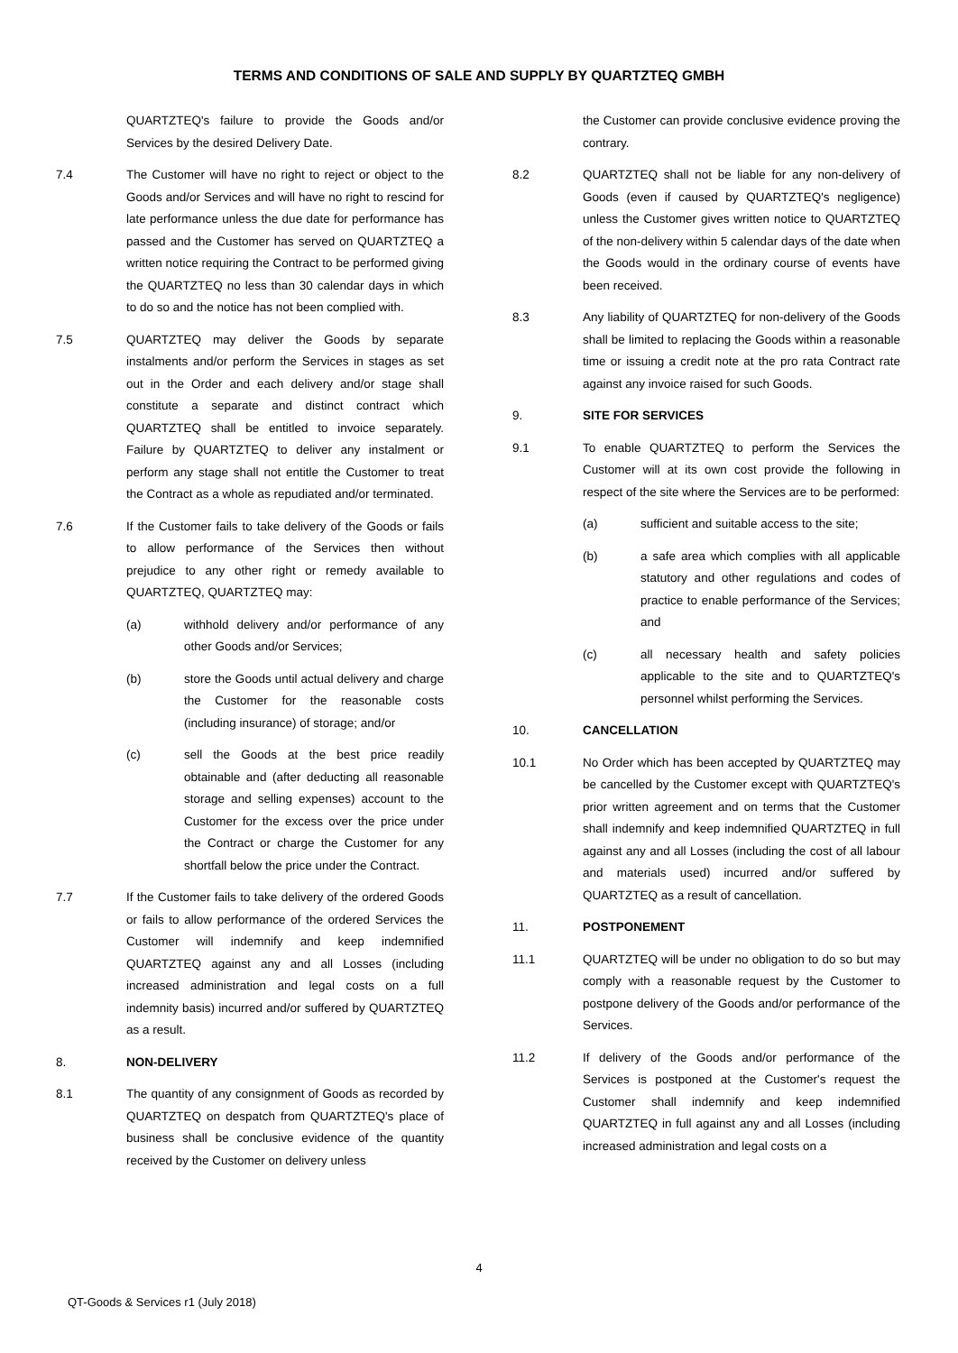TERMS AND CONDITIONS OF SALE AND SUPPLY BY QUARTZTEQ GMBH
QUARTZTEQ's failure to provide the Goods and/or Services by the desired Delivery Date.
7.4 The Customer will have no right to reject or object to the Goods and/or Services and will have no right to rescind for late performance unless the due date for performance has passed and the Customer has served on QUARTZTEQ a written notice requiring the Contract to be performed giving the QUARTZTEQ no less than 30 calendar days in which to do so and the notice has not been complied with.
7.5 QUARTZTEQ may deliver the Goods by separate instalments and/or perform the Services in stages as set out in the Order and each delivery and/or stage shall constitute a separate and distinct contract which QUARTZTEQ shall be entitled to invoice separately. Failure by QUARTZTEQ to deliver any instalment or perform any stage shall not entitle the Customer to treat the Contract as a whole as repudiated and/or terminated.
7.6 If the Customer fails to take delivery of the Goods or fails to allow performance of the Services then without prejudice to any other right or remedy available to QUARTZTEQ, QUARTZTEQ may:
(a) withhold delivery and/or performance of any other Goods and/or Services;
(b) store the Goods until actual delivery and charge the Customer for the reasonable costs (including insurance) of storage; and/or
(c) sell the Goods at the best price readily obtainable and (after deducting all reasonable storage and selling expenses) account to the Customer for the excess over the price under the Contract or charge the Customer for any shortfall below the price under the Contract.
7.7 If the Customer fails to take delivery of the ordered Goods or fails to allow performance of the ordered Services the Customer will indemnify and keep indemnified QUARTZTEQ against any and all Losses (including increased administration and legal costs on a full indemnity basis) incurred and/or suffered by QUARTZTEQ as a result.
8. NON-DELIVERY
8.1 The quantity of any consignment of Goods as recorded by QUARTZTEQ on despatch from QUARTZTEQ's place of business shall be conclusive evidence of the quantity received by the Customer on delivery unless
the Customer can provide conclusive evidence proving the contrary.
8.2 QUARTZTEQ shall not be liable for any non-delivery of Goods (even if caused by QUARTZTEQ's negligence) unless the Customer gives written notice to QUARTZTEQ of the non-delivery within 5 calendar days of the date when the Goods would in the ordinary course of events have been received.
8.3 Any liability of QUARTZTEQ for non-delivery of the Goods shall be limited to replacing the Goods within a reasonable time or issuing a credit note at the pro rata Contract rate against any invoice raised for such Goods.
9. SITE FOR SERVICES
9.1 To enable QUARTZTEQ to perform the Services the Customer will at its own cost provide the following in respect of the site where the Services are to be performed:
(a) sufficient and suitable access to the site;
(b) a safe area which complies with all applicable statutory and other regulations and codes of practice to enable performance of the Services; and
(c) all necessary health and safety policies applicable to the site and to QUARTZTEQ's personnel whilst performing the Services.
10. CANCELLATION
10.1 No Order which has been accepted by QUARTZTEQ may be cancelled by the Customer except with QUARTZTEQ's prior written agreement and on terms that the Customer shall indemnify and keep indemnified QUARTZTEQ in full against any and all Losses (including the cost of all labour and materials used) incurred and/or suffered by QUARTZTEQ as a result of cancellation.
11. POSTPONEMENT
11.1 QUARTZTEQ will be under no obligation to do so but may comply with a reasonable request by the Customer to postpone delivery of the Goods and/or performance of the Services.
11.2 If delivery of the Goods and/or performance of the Services is postponed at the Customer's request the Customer shall indemnify and keep indemnified QUARTZTEQ in full against any and all Losses (including increased administration and legal costs on a
4
QT-Goods & Services r1 (July 2018)